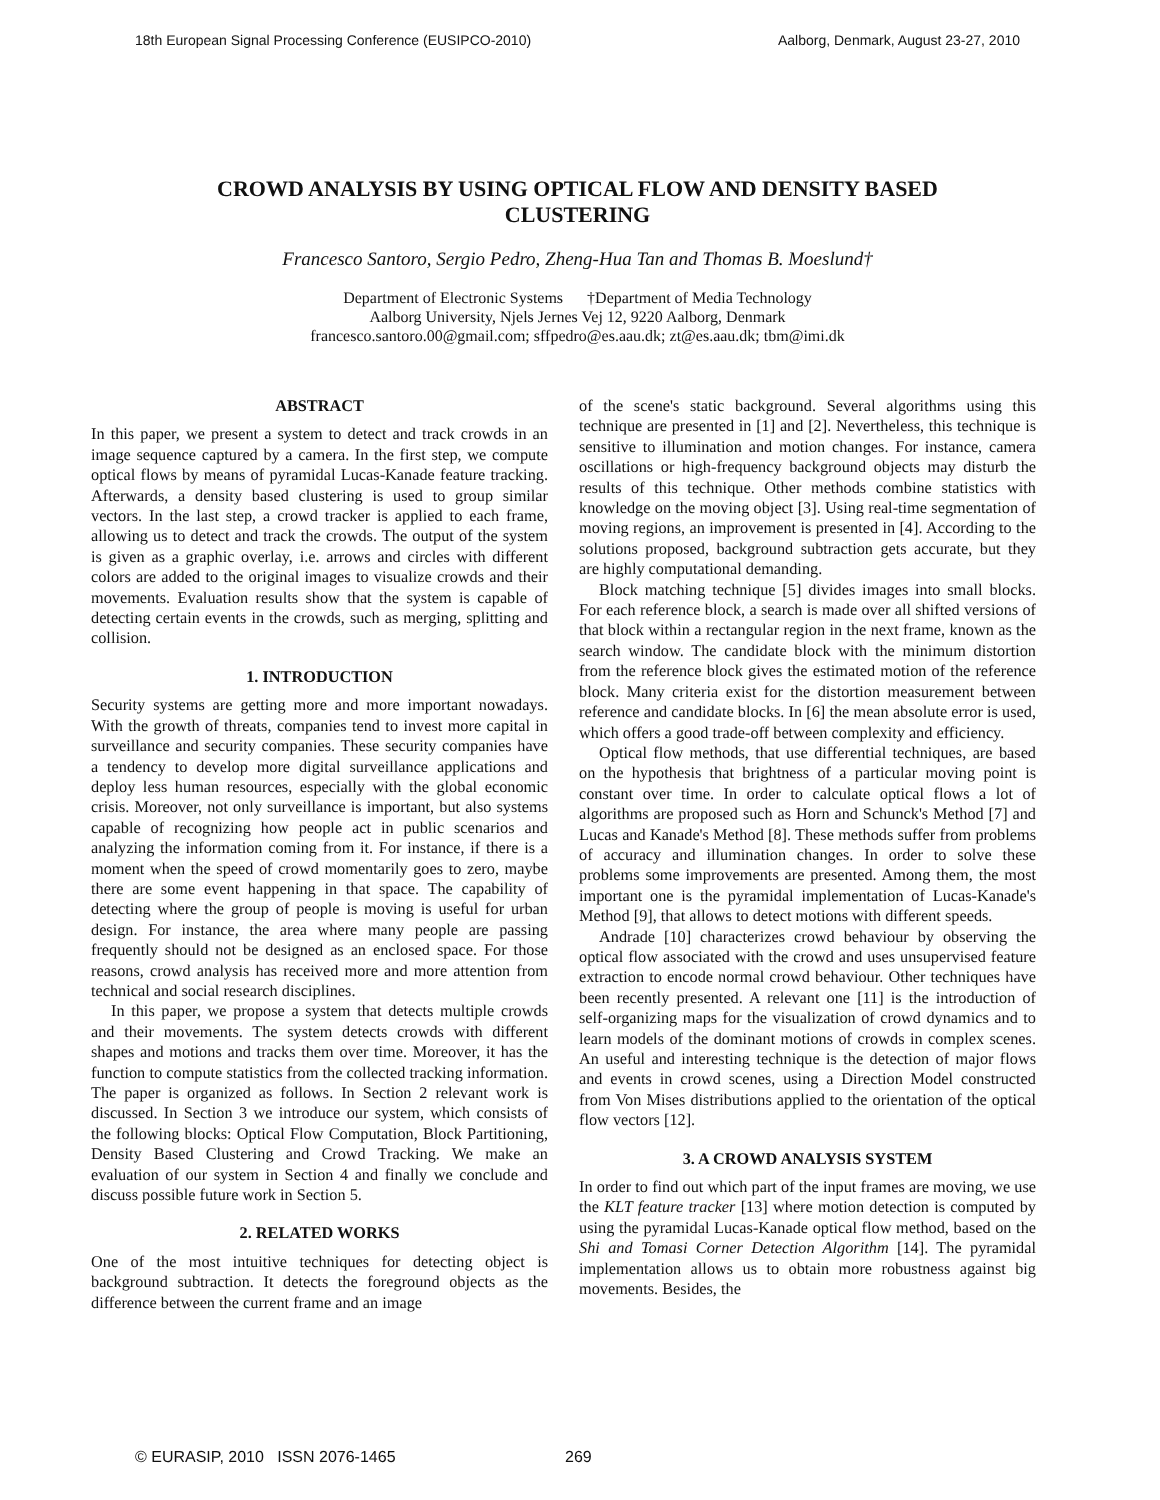18th European Signal Processing Conference (EUSIPCO-2010) Aalborg, Denmark, August 23-27, 2010
CROWD ANALYSIS BY USING OPTICAL FLOW AND DENSITY BASED
CLUSTERING
Francesco Santoro, Sergio Pedro, Zheng-Hua Tan and Thomas B. Moeslund†
Department of Electronic Systems †Department of Media Technology
Aalborg University, Njels Jernes Vej 12, 9220 Aalborg, Denmark
francesco.santoro.00@gmail.com; sffpedro@es.aau.dk; zt@es.aau.dk; tbm@imi.dk
ABSTRACT
In this paper, we present a system to detect and track crowds in an image sequence captured by a camera. In the first step, we compute optical flows by means of pyramidal Lucas-Kanade feature tracking. Afterwards, a density based clustering is used to group similar vectors. In the last step, a crowd tracker is applied to each frame, allowing us to detect and track the crowds. The output of the system is given as a graphic overlay, i.e. arrows and circles with different colors are added to the original images to visualize crowds and their movements. Evaluation results show that the system is capable of detecting certain events in the crowds, such as merging, splitting and collision.
1. INTRODUCTION
Security systems are getting more and more important nowadays. With the growth of threats, companies tend to invest more capital in surveillance and security companies. These security companies have a tendency to develop more digital surveillance applications and deploy less human resources, especially with the global economic crisis. Moreover, not only surveillance is important, but also systems capable of recognizing how people act in public scenarios and analyzing the information coming from it. For instance, if there is a moment when the speed of crowd momentarily goes to zero, maybe there are some event happening in that space. The capability of detecting where the group of people is moving is useful for urban design. For instance, the area where many people are passing frequently should not be designed as an enclosed space. For those reasons, crowd analysis has received more and more attention from technical and social research disciplines.
In this paper, we propose a system that detects multiple crowds and their movements. The system detects crowds with different shapes and motions and tracks them over time. Moreover, it has the function to compute statistics from the collected tracking information. The paper is organized as follows. In Section 2 relevant work is discussed. In Section 3 we introduce our system, which consists of the following blocks: Optical Flow Computation, Block Partitioning, Density Based Clustering and Crowd Tracking. We make an evaluation of our system in Section 4 and finally we conclude and discuss possible future work in Section 5.
2. RELATED WORKS
One of the most intuitive techniques for detecting object is background subtraction. It detects the foreground objects as the difference between the current frame and an image
of the scene's static background. Several algorithms using this technique are presented in [1] and [2]. Nevertheless, this technique is sensitive to illumination and motion changes. For instance, camera oscillations or high-frequency background objects may disturb the results of this technique. Other methods combine statistics with knowledge on the moving object [3]. Using real-time segmentation of moving regions, an improvement is presented in [4]. According to the solutions proposed, background subtraction gets accurate, but they are highly computational demanding.
Block matching technique [5] divides images into small blocks. For each reference block, a search is made over all shifted versions of that block within a rectangular region in the next frame, known as the search window. The candidate block with the minimum distortion from the reference block gives the estimated motion of the reference block. Many criteria exist for the distortion measurement between reference and candidate blocks. In [6] the mean absolute error is used, which offers a good trade-off between complexity and efficiency.
Optical flow methods, that use differential techniques, are based on the hypothesis that brightness of a particular moving point is constant over time. In order to calculate optical flows a lot of algorithms are proposed such as Horn and Schunck's Method [7] and Lucas and Kanade's Method [8]. These methods suffer from problems of accuracy and illumination changes. In order to solve these problems some improvements are presented. Among them, the most important one is the pyramidal implementation of Lucas-Kanade's Method [9], that allows to detect motions with different speeds.
Andrade [10] characterizes crowd behaviour by observing the optical flow associated with the crowd and uses unsupervised feature extraction to encode normal crowd behaviour. Other techniques have been recently presented. A relevant one [11] is the introduction of self-organizing maps for the visualization of crowd dynamics and to learn models of the dominant motions of crowds in complex scenes. An useful and interesting technique is the detection of major flows and events in crowd scenes, using a Direction Model constructed from Von Mises distributions applied to the orientation of the optical flow vectors [12].
3. A CROWD ANALYSIS SYSTEM
In order to find out which part of the input frames are moving, we use the KLT feature tracker [13] where motion detection is computed by using the pyramidal Lucas-Kanade optical flow method, based on the Shi and Tomasi Corner Detection Algorithm [14]. The pyramidal implementation allows us to obtain more robustness against big movements. Besides, the
© EURASIP, 2010 ISSN 2076-1465
269